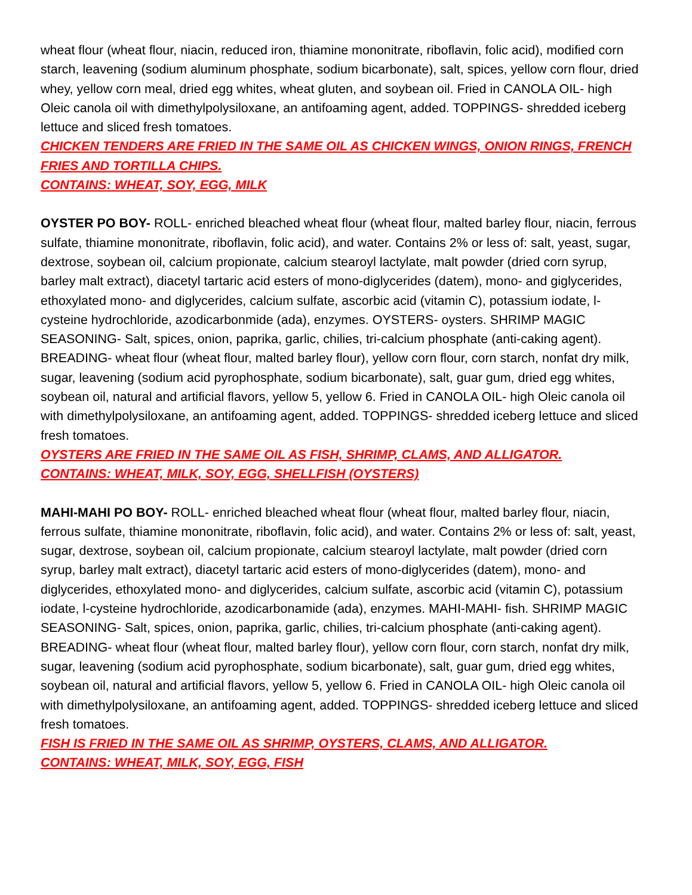wheat flour (wheat flour, niacin, reduced iron, thiamine mononitrate, riboflavin, folic acid), modified corn starch, leavening (sodium aluminum phosphate, sodium bicarbonate), salt, spices, yellow corn flour, dried whey, yellow corn meal, dried egg whites, wheat gluten, and soybean oil. Fried in CANOLA OIL- high Oleic canola oil with dimethylpolysiloxane, an antifoaming agent, added. TOPPINGS- shredded iceberg lettuce and sliced fresh tomatoes.
CHICKEN TENDERS ARE FRIED IN THE SAME OIL AS CHICKEN WINGS, ONION RINGS, FRENCH FRIES AND TORTILLA CHIPS.
CONTAINS: WHEAT, SOY, EGG, MILK
OYSTER PO BOY- ROLL- enriched bleached wheat flour (wheat flour, malted barley flour, niacin, ferrous sulfate, thiamine mononitrate, riboflavin, folic acid), and water. Contains 2% or less of: salt, yeast, sugar, dextrose, soybean oil, calcium propionate, calcium stearoyl lactylate, malt powder (dried corn syrup, barley malt extract), diacetyl tartaric acid esters of mono-diglycerides (datem), mono- and giglycerides, ethoxylated mono- and diglycerides, calcium sulfate, ascorbic acid (vitamin C), potassium iodate, l-cysteine hydrochloride, azodicarbonmide (ada), enzymes. OYSTERS- oysters. SHRIMP MAGIC SEASONING- Salt, spices, onion, paprika, garlic, chilies, tri-calcium phosphate (anti-caking agent). BREADING- wheat flour (wheat flour, malted barley flour), yellow corn flour, corn starch, nonfat dry milk, sugar, leavening (sodium acid pyrophosphate, sodium bicarbonate), salt, guar gum, dried egg whites, soybean oil, natural and artificial flavors, yellow 5, yellow 6. Fried in CANOLA OIL- high Oleic canola oil with dimethylpolysiloxane, an antifoaming agent, added. TOPPINGS- shredded iceberg lettuce and sliced fresh tomatoes.
OYSTERS ARE FRIED IN THE SAME OIL AS FISH, SHRIMP, CLAMS, AND ALLIGATOR.
CONTAINS: WHEAT, MILK, SOY, EGG, SHELLFISH (OYSTERS)
MAHI-MAHI PO BOY- ROLL- enriched bleached wheat flour (wheat flour, malted barley flour, niacin, ferrous sulfate, thiamine mononitrate, riboflavin, folic acid), and water. Contains 2% or less of: salt, yeast, sugar, dextrose, soybean oil, calcium propionate, calcium stearoyl lactylate, malt powder (dried corn syrup, barley malt extract), diacetyl tartaric acid esters of mono-diglycerides (datem), mono- and diglycerides, ethoxylated mono- and diglycerides, calcium sulfate, ascorbic acid (vitamin C), potassium iodate, l-cysteine hydrochloride, azodicarbonamide (ada), enzymes. MAHI-MAHI- fish. SHRIMP MAGIC SEASONING- Salt, spices, onion, paprika, garlic, chilies, tri-calcium phosphate (anti-caking agent). BREADING- wheat flour (wheat flour, malted barley flour), yellow corn flour, corn starch, nonfat dry milk, sugar, leavening (sodium acid pyrophosphate, sodium bicarbonate), salt, guar gum, dried egg whites, soybean oil, natural and artificial flavors, yellow 5, yellow 6. Fried in CANOLA OIL- high Oleic canola oil with dimethylpolysiloxane, an antifoaming agent, added. TOPPINGS- shredded iceberg lettuce and sliced fresh tomatoes.
FISH IS FRIED IN THE SAME OIL AS SHRIMP, OYSTERS, CLAMS, AND ALLIGATOR.
CONTAINS: WHEAT, MILK, SOY, EGG, FISH